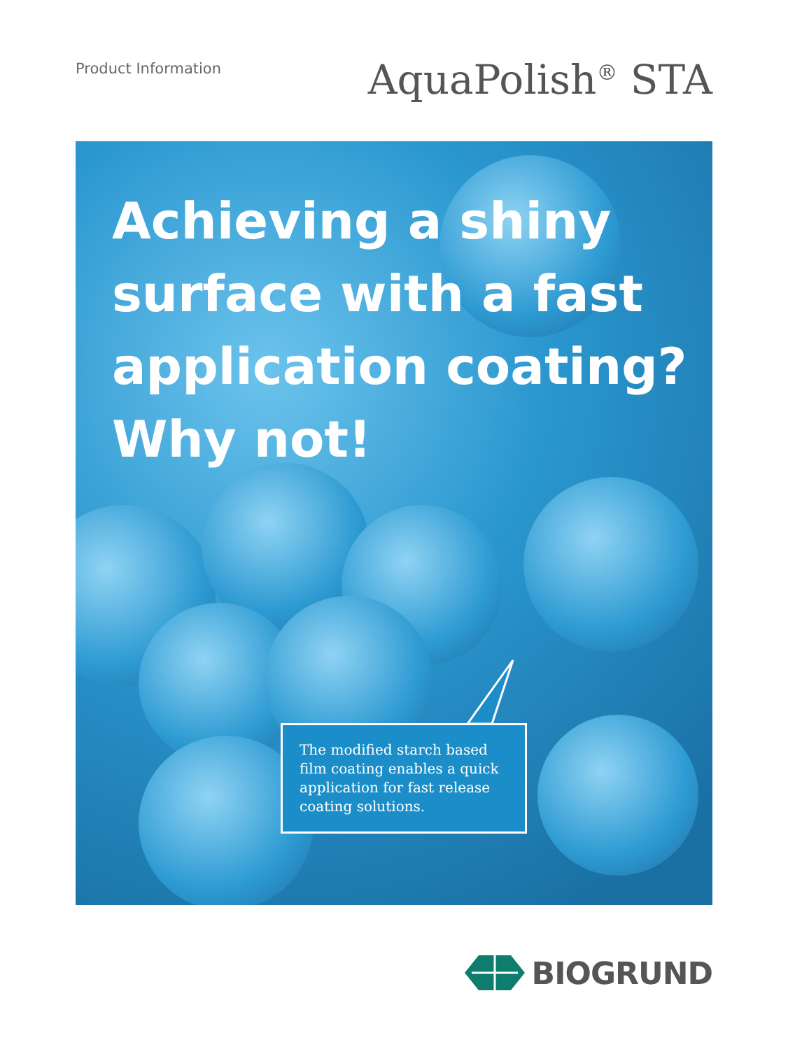Product Information
AquaPolish<sup>®</sup> STA
Achieving a shiny surface with a fast application coating? Why not!
The modified starch based film coating enables a quick application for fast release coating solutions.
BIOGRUND